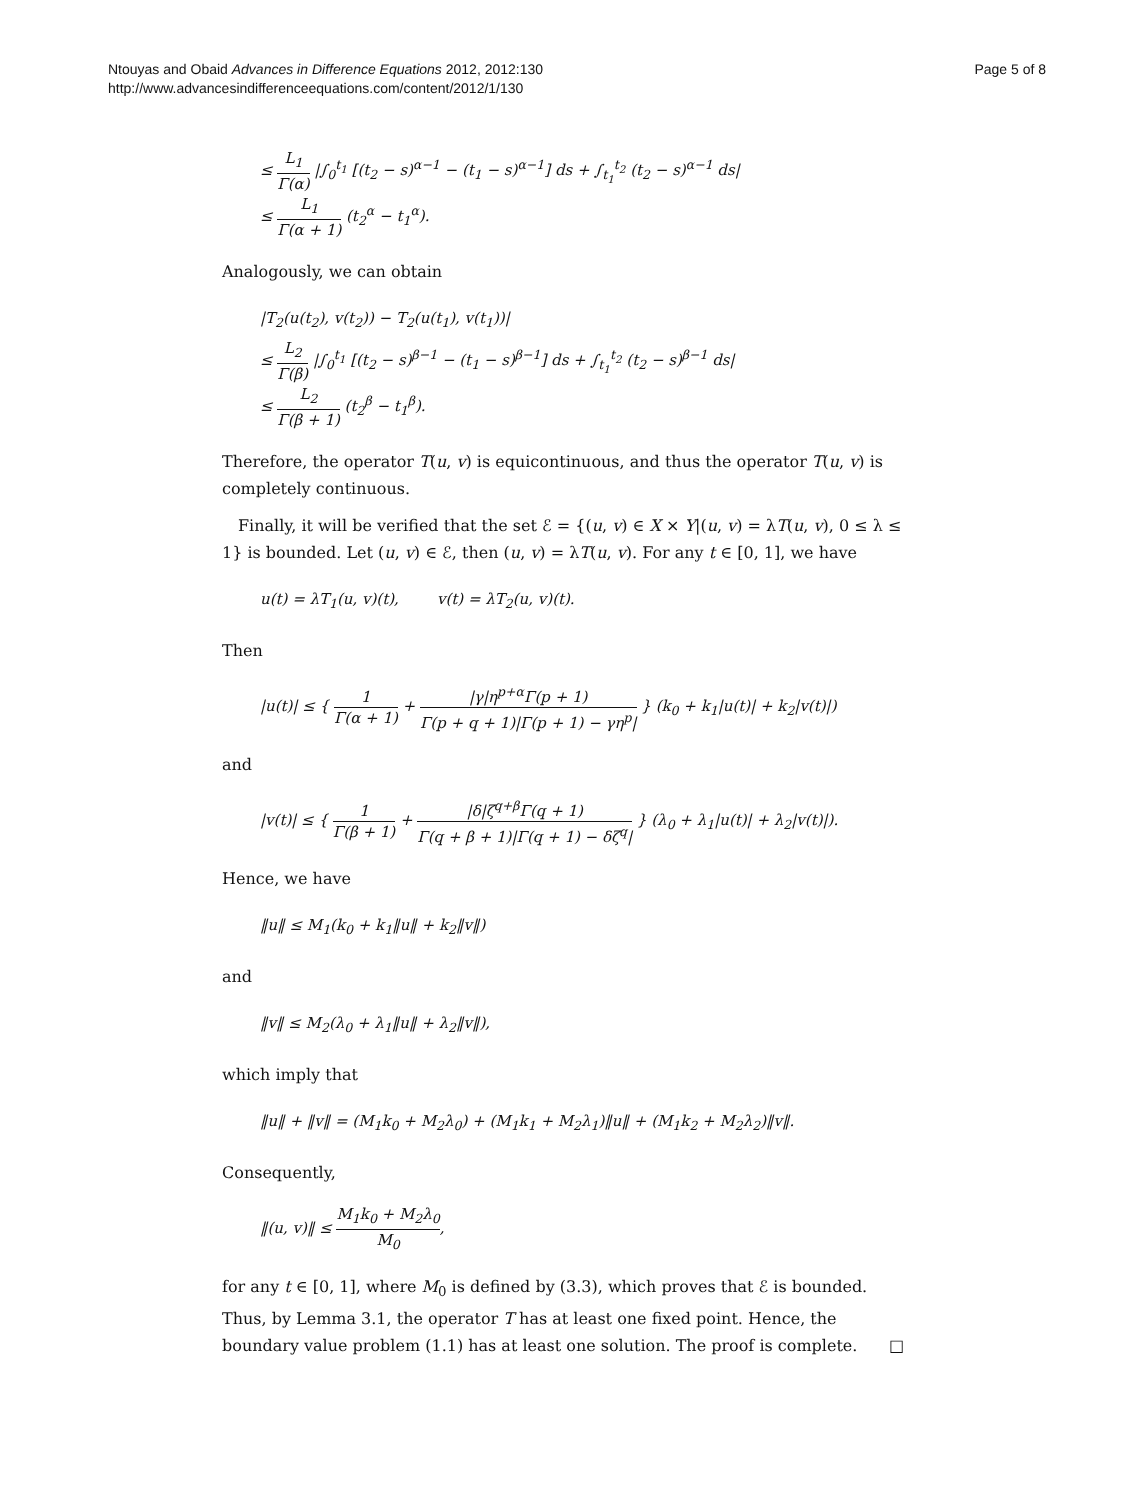Ntouyas and Obaid Advances in Difference Equations 2012, 2012:130
http://www.advancesindifferenceequations.com/content/2012/1/130
Page 5 of 8
≤ L<sub>1</sub> Γ(α) |∫<sub>0</sub><sup>t<sub>1</sub></sup> [(t<sub>2</sub> − s)<sup>α−1</sup> − (t<sub>1</sub> − s)<sup>α−1</sup>] ds + ∫<sub>t<sub>1</sub></sub><sup>t<sub>2</sub></sup> (t<sub>2</sub> − s)<sup>α−1</sup> ds|
≤ L<sub>1</sub> Γ(α + 1) (t<sub>2</sub><sup>α</sup> − t<sub>1</sub><sup>α</sup>).
Analogously, we can obtain
|T<sub>2</sub>(u(t<sub>2</sub>), v(t<sub>2</sub>)) − T<sub>2</sub>(u(t<sub>1</sub>), v(t<sub>1</sub>))|
≤ L<sub>2</sub> Γ(β) |∫<sub>0</sub><sup>t<sub>1</sub></sup> [(t<sub>2</sub> − s)<sup>β−1</sup> − (t<sub>1</sub> − s)<sup>β−1</sup>] ds + ∫<sub>t<sub>1</sub></sub><sup>t<sub>2</sub></sup> (t<sub>2</sub> − s)<sup>β−1</sup> ds|
≤ L<sub>2</sub> Γ(β + 1) (t<sub>2</sub><sup>β</sup> − t<sub>1</sub><sup>β</sup>).
Therefore, the operator T(u, v) is equicontinuous, and thus the operator T(u, v) is completely continuous.
Finally, it will be verified that the set ℰ = {(u, v) ∈ X × Y|(u, v) = λT(u, v), 0 ≤ λ ≤ 1} is bounded. Let (u, v) ∈ ℰ, then (u, v) = λT(u, v). For any t ∈ [0, 1], we have
u(t) = λT<sub>1</sub>(u, v)(t), v(t) = λT<sub>2</sub>(u, v)(t).
Then
|u(t)| ≤ { 1 Γ(α + 1) + |γ|η<sup>p+α</sup>Γ(p + 1) Γ(p + q + 1)|Γ(p + 1) − γη<sup>p</sup>| } (k<sub>0</sub> + k<sub>1</sub>|u(t)| + k<sub>2</sub>|v(t)|)
and
|v(t)| ≤ { 1 Γ(β + 1) + |δ|ζ<sup>q+β</sup>Γ(q + 1) Γ(q + β + 1)|Γ(q + 1) − δζ<sup>q</sup>| } (λ<sub>0</sub> + λ<sub>1</sub>|u(t)| + λ<sub>2</sub>|v(t)|).
Hence, we have
‖u‖ ≤ M<sub>1</sub>(k<sub>0</sub> + k<sub>1</sub>‖u‖ + k<sub>2</sub>‖v‖)
and
‖v‖ ≤ M<sub>2</sub>(λ<sub>0</sub> + λ<sub>1</sub>‖u‖ + λ<sub>2</sub>‖v‖),
which imply that
‖u‖ + ‖v‖ = (M<sub>1</sub>k<sub>0</sub> + M<sub>2</sub>λ<sub>0</sub>) + (M<sub>1</sub>k<sub>1</sub> + M<sub>2</sub>λ<sub>1</sub>)‖u‖ + (M<sub>1</sub>k<sub>2</sub> + M<sub>2</sub>λ<sub>2</sub>)‖v‖.
Consequently,
‖(u, v)‖ ≤ M<sub>1</sub>k<sub>0</sub> + M<sub>2</sub>λ<sub>0</sub> M<sub>0</sub>,
for any t ∈ [0, 1], where M<sub>0</sub> is defined by (3.3), which proves that ℰ is bounded. Thus, by Lemma 3.1, the operator T has at least one fixed point. Hence, the boundary value problem (1.1) has at least one solution. The proof is complete. □